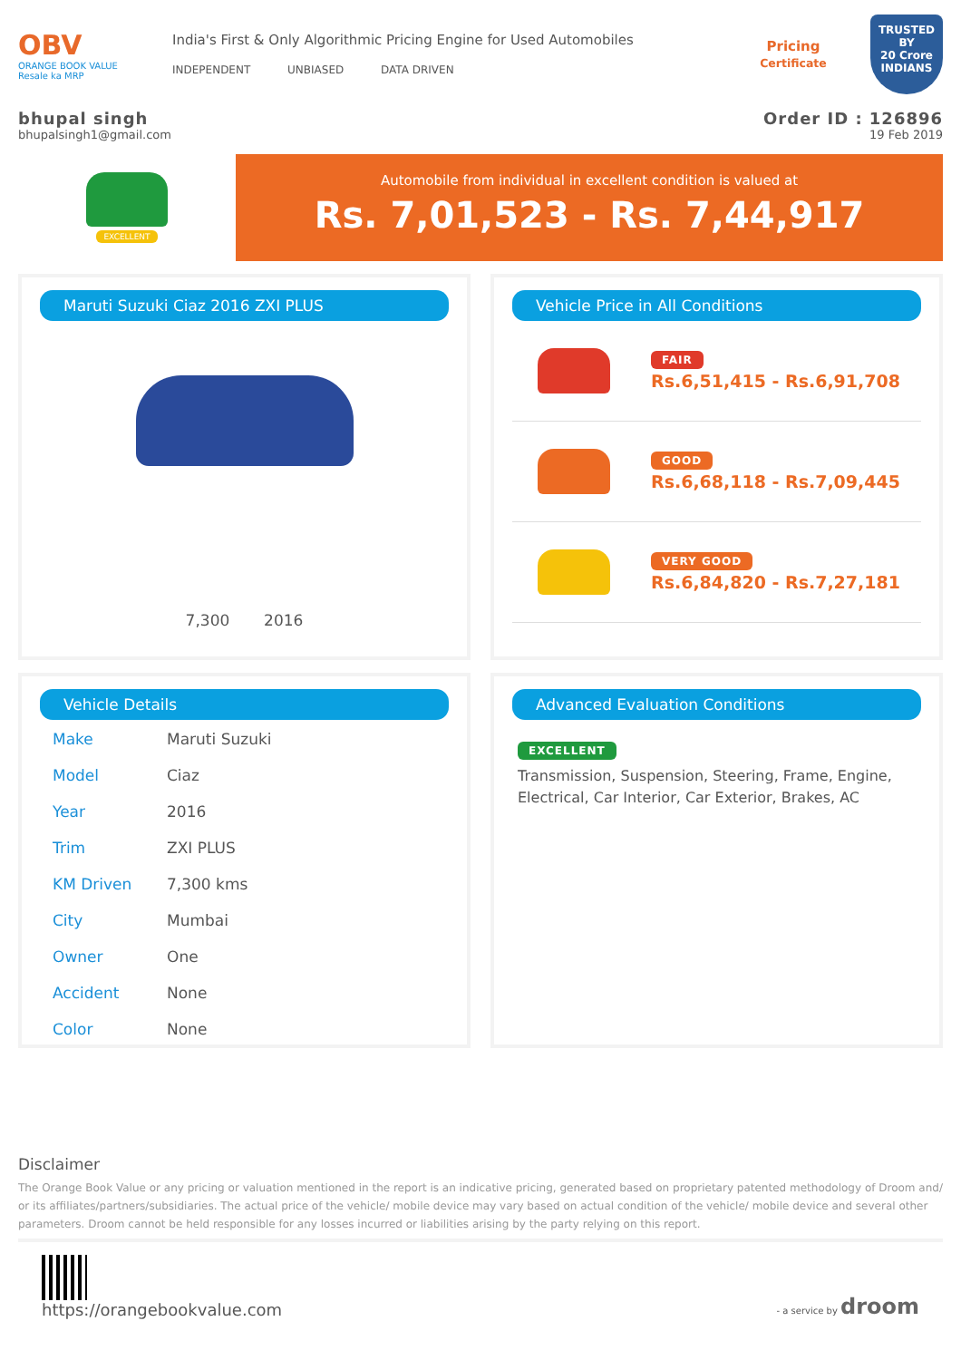OBV
ORANGE BOOK VALUE
Resale ka MRP
India's First & Only Algorithmic Pricing Engine for Used Automobiles
INDEPENDENT UNBIASED DATA DRIVEN
Pricing
Certificate
TRUSTED BY
20 Crore
INDIANS
bhupal singh
bhupalsingh1@gmail.com
Order ID : 126896
19 Feb 2019
EXCELLENT
Automobile from individual in excellent condition is valued at
Rs. 7,01,523 - Rs. 7,44,917
Maruti Suzuki Ciaz 2016 ZXI PLUS
7,300 2016
Vehicle Price in All Conditions
FAIR
Rs.6,51,415 - Rs.6,91,708
GOOD
Rs.6,68,118 - Rs.7,09,445
VERY GOOD
Rs.6,84,820 - Rs.7,27,181
Vehicle Details
| Make | Maruti Suzuki |
| Model | Ciaz |
| Year | 2016 |
| Trim | ZXI PLUS |
| KM Driven | 7,300 kms |
| City | Mumbai |
| Owner | One |
| Accident | None |
| Color | None |
Advanced Evaluation Conditions
EXCELLENT
Transmission, Suspension, Steering, Frame, Engine, Electrical, Car Interior, Car Exterior, Brakes, AC
Disclaimer
The Orange Book Value or any pricing or valuation mentioned in the report is an indicative pricing, generated based on proprietary patented methodology of Droom and/ or its affiliates/partners/subsidiaries. The actual price of the vehicle/ mobile device may vary based on actual condition of the vehicle/ mobile device and several other parameters. Droom cannot be held responsible for any losses incurred or liabilities arising by the party relying on this report.
https://orangebookvalue.com
- a service by droom